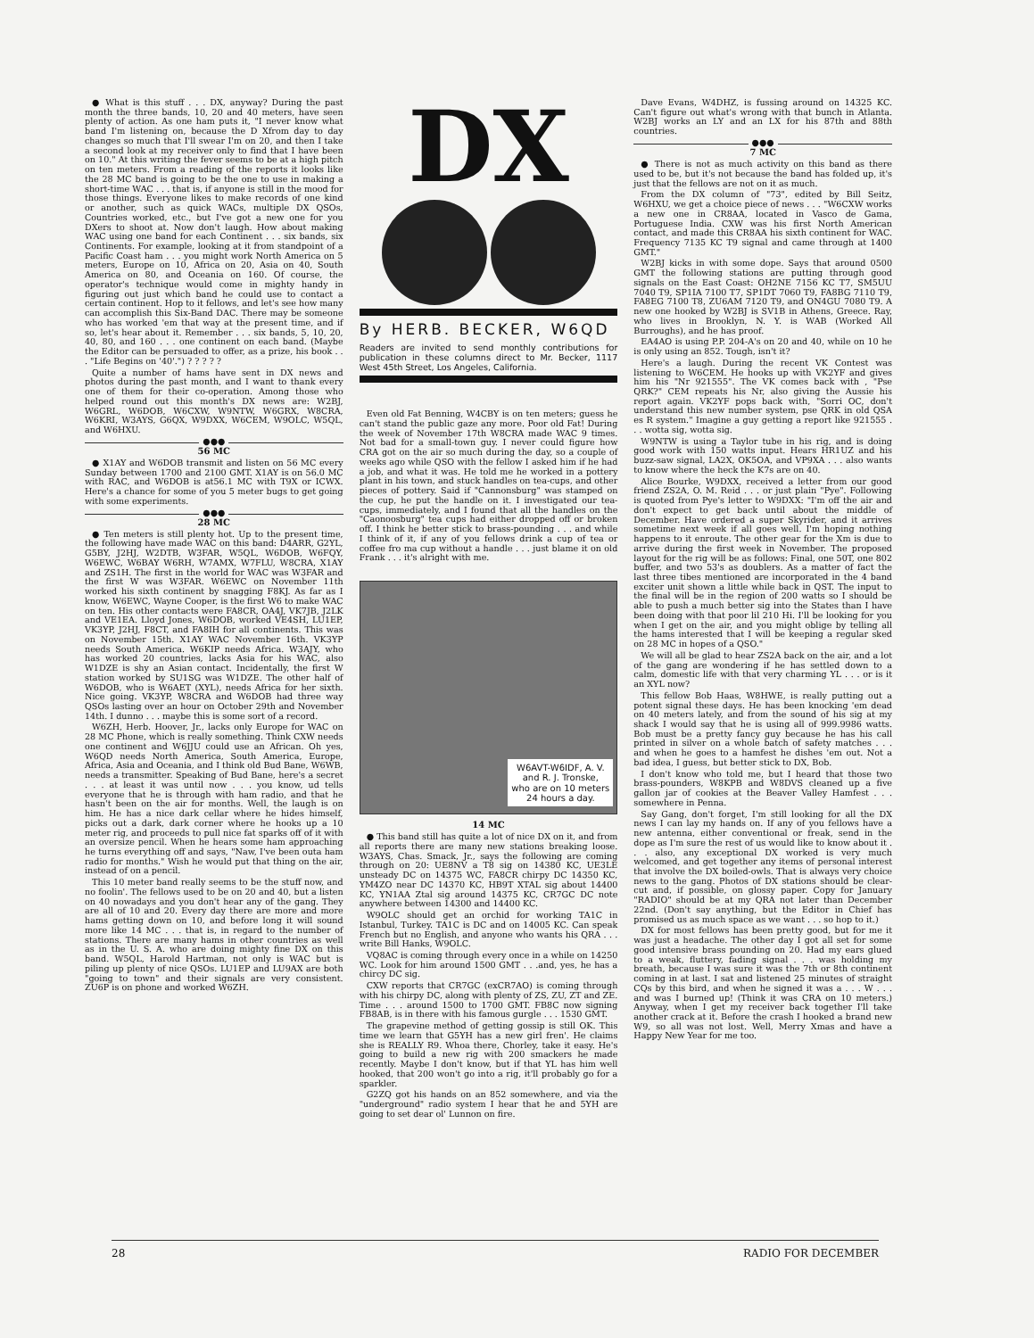● What is this stuff . . . DX, anyway? During the past month the three bands, 10, 20 and 40 meters, have seen plenty of action. As one ham puts it, "I never know what band I'm listening on, because the D Xfrom day to day changes so much that I'll swear I'm on 20, and then I take a second look at my receiver only to find that I have been on 10." At this writing the fever seems to be at a high pitch on ten meters. From a reading of the reports it looks like the 28 MC band is going to be the one to use in making a short-time WAC . . . that is, if anyone is still in the mood for those things. Everyone likes to make records of one kind or another, such as quick WACs, multiple DX QSOs, Countries worked, etc., but I've got a new one for you DXers to shoot at. Now don't laugh. How about making WAC using one band for each Continent . . . six bands, six Continents. For example, looking at it from standpoint of a Pacific Coast ham . . . you might work North America on 5 meters, Europe on 10, Africa on 20, Asia on 40, South America on 80, and Oceania on 160. Of course, the operator's technique would come in mighty handy in figuring out just which band he could use to contact a certain continent. Hop to it fellows, and let's see how many can accomplish this Six-Band DAC. There may be someone who has worked 'em that way at the present time, and if so, let's hear about it. Remember . . . six bands, 5, 10, 20, 40, 80, and 160 . . . one continent on each band. (Maybe the Editor can be persuaded to offer, as a prize, his book . . . "Life Begins on '40'.") ? ? ? ? ?
Quite a number of hams have sent in DX news and photos during the past month, and I want to thank every one of them for their co-operation. Among those who helped round out this month's DX news are: W2BJ, W6GRL, W6DOB, W6CXW, W9NTW, W6GRX, W8CRA, W6KRI, W3AYS, G6QX, W9DXX, W6CEM, W9OLC, W5QL, and W6HXU.
●●●
56 MC
● X1AY and W6DOB transmit and listen on 56 MC every Sunday between 1700 and 2100 GMT. X1AY is on 56.0 MC with RAC, and W6DOB is at56.1 MC with T9X or ICWX. Here's a chance for some of you 5 meter bugs to get going with some experiments.
●●●
28 MC
● Ten meters is still plenty hot. Up to the present time, the following have made WAC on this band: D4ARR, G2YL, G5BY, J2HJ, W2DTB, W3FAR, W5QL, W6DOB, W6FQY, W6EWC, W6BAY W6RH, W7AMX, W7FLU, W8CRA, X1AY and ZS1H. The first in the world for WAC was W3FAR and the first W was W3FAR. W6EWC on November 11th worked his sixth continent by snagging F8KJ. As far as I know, W6EWC, Wayne Cooper, is the first W6 to make WAC on ten. His other contacts were FA8CR, OA4J, VK7JB, J2LK and VE1EA. Lloyd Jones, W6DOB, worked VE4SH, LU1EP, VK3YP, J2HJ, F8CT, and FA8IH for all continents. This was on November 15th. X1AY WAC November 16th. VK3YP needs South America. W6KIP needs Africa. W3AJY, who has worked 20 countries, lacks Asia for his WAC, also W1DZE is shy an Asian contact. Incidentally, the first W station worked by SU1SG was W1DZE. The other half of W6DOB, who is W6AET (XYL), needs Africa for her sixth. Nice going. VK3YP, W8CRA and W6DOB had three way QSOs lasting over an hour on October 29th and November 14th. I dunno . . . maybe this is some sort of a record.
W6ZH, Herb. Hoover, Jr., lacks only Europe for WAC on 28 MC Phone, which is really something. Think CXW needs one continent and W6JJU could use an African. Oh yes, W6QD needs North America, South America, Europe, Africa, Asia and Oceania, and I think old Bud Bane, W6WB, needs a transmitter. Speaking of Bud Bane, here's a secret . . . at least it was until now . . . you know, ud tells everyone that he is through with ham radio, and that he hasn't been on the air for months. Well, the laugh is on him. He has a nice dark cellar where he hides himself, picks out a dark, dark corner where he hooks up a 10 meter rig, and proceeds to pull nice fat sparks off of it with an oversize pencil. When he hears some ham approaching he turns everything off and says, "Naw, I've been outa ham radio for months." Wish he would put that thing on the air, instead of on a pencil.
This 10 meter band really seems to be the stuff now, and no foolin'. The fellows used to be on 20 and 40, but a listen on 40 nowadays and you don't hear any of the gang. They are all of 10 and 20. Every day there are more and more hams getting down on 10, and before long it will sound more like 14 MC . . . that is, in regard to the number of stations. There are many hams in other countries as well as in the U. S. A. who are doing mighty fine DX on this band. W5QL, Harold Hartman, not only is WAC but is piling up plenty of nice QSOs. LU1EP and LU9AX are both "going to town" and their signals are very consistent. ZU6P is on phone and worked W6ZH.
DX
By HERB. BECKER, W6QD
Readers are invited to send monthly contributions for publication in these columns direct to Mr. Becker, 1117 West 45th Street, Los Angeles, California.
Even old Fat Benning, W4CBY is on ten meters; guess he can't stand the public gaze any more. Poor old Fat! During the week of November 17th W8CRA made WAC 9 times. Not bad for a small-town guy. I never could figure how CRA got on the air so much during the day, so a couple of weeks ago while QSO with the fellow I asked him if he had a job, and what it was. He told me he worked in a pottery plant in his town, and stuck handles on tea-cups, and other pieces of pottery. Said if "Cannonsburg" was stamped on the cup, he put the handle on it. I investigated our tea-cups, immediately, and I found that all the handles on the "Caonoosburg" tea cups had either dropped off or broken off. I think he better stick to brass-pounding . . . and while I think of it, if any of you fellows drink a cup of tea or coffee fro ma cup without a handle . . . just blame it on old Frank . . . it's alright with me.
W6AVT-W6IDF, A. V.
and R. J. Tronske,
who are on 10 meters
24 hours a day.
14 MC
● This band still has quite a lot of nice DX on it, and from all reports there are many new stations breaking loose. W3AYS, Chas. Smack, Jr., says the following are coming through on 20: UE8NV a T8 sig on 14380 KC, UE3LE unsteady DC on 14375 WC, FA8CR chirpy DC 14350 KC, YM4ZO near DC 14370 KC, HB9T XTAL sig about 14400 KC, YN1AA Ztal sig around 14375 KC, CR7GC DC note anywhere between 14300 and 14400 KC.
W9OLC should get an orchid for working TA1C in Istanbul, Turkey. TA1C is DC and on 14005 KC. Can speak French but no English, and anyone who wants his QRA . . . write Bill Hanks, W9OLC.
VQ8AC is coming through every once in a while on 14250 WC. Look for him around 1500 GMT . . .and, yes, he has a chircy DC sig.
CXW reports that CR7GC (exCR7AO) is coming through with his chirpy DC, along with plenty of ZS, ZU, ZT and ZE. Time . . . around 1500 to 1700 GMT. FB8C now signing FB8AB, is in there with his famous gurgle . . . 1530 GMT.
The grapevine method of getting gossip is still OK. This time we learn that G5YH has a new girl fren'. He claims she is REALLY R9. Whoa there, Chorley, take it easy. He's going to build a new rig with 200 smackers he made recently. Maybe I don't know, but if that YL has him well hooked, that 200 won't go into a rig, it'll probably go for a sparkler.
G2ZQ got his hands on an 852 somewhere, and via the "underground" radio system I hear that he and 5YH are going to set dear ol' Lunnon on fire.
Dave Evans, W4DHZ, is fussing around on 14325 KC. Can't figure out what's wrong with that bunch in Atlanta. W2BJ works an LY and an LX for his 87th and 88th countries.
●●●
7 MC
● There is not as much activity on this band as there used to be, but it's not because the band has folded up, it's just that the fellows are not on it as much.
From the DX column of "73", edited by Bill Seitz, W6HXU, we get a choice piece of news . . . "W6CXW works a new one in CR8AA, located in Vasco de Gama, Portuguese India. CXW was his first North American contact, and made this CR8AA his sixth continent for WAC. Frequency 7135 KC T9 signal and came through at 1400 GMT."
W2BJ kicks in with some dope. Says that around 0500 GMT the following stations are putting through good signals on the East Coast: OH2NE 7156 KC T7, SM5UU 7040 T9, SP1IA 7100 T7, SP1DT 7060 T9, FA8BG 7110 T9, FA8EG 7100 T8, ZU6AM 7120 T9, and ON4GU 7080 T9. A new one hooked by W2BJ is SV1B in Athens, Greece. Ray, who lives in Brooklyn, N. Y. is WAB (Worked All Burroughs), and he has proof.
EA4AO is using P.P. 204-A's on 20 and 40, while on 10 he is only using an 852. Tough, isn't it?
Here's a laugh. During the recent VK Contest was listening to W6CEM. He hooks up with VK2YF and gives him his "Nr 921555". The VK comes back with , "Pse QRK?" CEM repeats his Nr, also giving the Aussie his report again. VK2YF pops back with, "Sorri OC, don't understand this new number system, pse QRK in old QSA es R system." Imagine a guy getting a report like 921555 . . . wotta sig, wotta sig.
W9NTW is using a Taylor tube in his rig, and is doing good work with 150 watts input. Hears HR1UZ and his buzz-saw signal, LA2X, OK5OA, and VP9XA . . . also wants to know where the heck the K7s are on 40.
Alice Bourke, W9DXX, received a letter from our good friend ZS2A, O. M. Reid . . . or just plain "Pye". Following is quoted from Pye's letter to W9DXX: "I'm off the air and don't expect to get back until about the middle of December. Have ordered a super Skyrider, and it arrives sometime next week if all goes well. I'm hoping nothing happens to it enroute. The other gear for the Xm is due to arrive during the first week in November. The proposed layout for the rig will be as follows: Final, one 50T, one 802 buffer, and two 53's as doublers. As a matter of fact the last three tibes mentioned are incorporated in the 4 band exciter unit shown a little while back in QST. The input to the final will be in the region of 200 watts so I should be able to push a much better sig into the States than I have been doing with that poor lil 210 Hi. I'll be looking for you when I get on the air, and you might oblige by telling all the hams interested that I will be keeping a regular sked on 28 MC in hopes of a QSO."
We will all be glad to hear ZS2A back on the air, and a lot of the gang are wondering if he has settled down to a calm, domestic life with that very charming YL . . . or is it an XYL now?
This fellow Bob Haas, W8HWE, is really putting out a potent signal these days. He has been knocking 'em dead on 40 meters lately, and from the sound of his sig at my shack I would say that he is using all of 999.9986 watts. Bob must be a pretty fancy guy because he has his call printed in silver on a whole batch of safety matches . . . and when he goes to a hamfest he dishes 'em out. Not a bad idea, I guess, but better stick to DX, Bob.
I don't know who told me, but I heard that those two brass-pounders, W8KPB and W8DVS cleaned up a five gallon jar of cookies at the Beaver Valley Hamfest . . . somewhere in Penna.
Say Gang, don't forget, I'm still looking for all the DX news I can lay my hands on. If any of you fellows have a new antenna, either conventional or freak, send in the dope as I'm sure the rest of us would like to know about it . . . also, any exceptional DX worked is very much welcomed, and get together any items of personal interest that involve the DX boiled-owls. That is always very choice news to the gang. Photos of DX stations should be clear-cut and, if possible, on glossy paper. Copy for January "RADIO" should be at my QRA not later than December 22nd. (Don't say anything, but the Editor in Chief has promised us as much space as we want . . . so hop to it.)
DX for most fellows has been pretty good, but for me it was just a headache. The other day I got all set for some good intensive brass pounding on 20. Had my ears glued to a weak, fluttery, fading signal . . . was holding my breath, because I was sure it was the 7th or 8th continent coming in at last. I sat and listened 25 minutes of straight CQs by this bird, and when he signed it was a . . . W . . . and was I burned up! (Think it was CRA on 10 meters.) Anyway, when I get my receiver back together I'll take another crack at it. Before the crash I hooked a brand new W9, so all was not lost. Well, Merry Xmas and have a Happy New Year for me too.
28 RADIO FOR DECEMBER